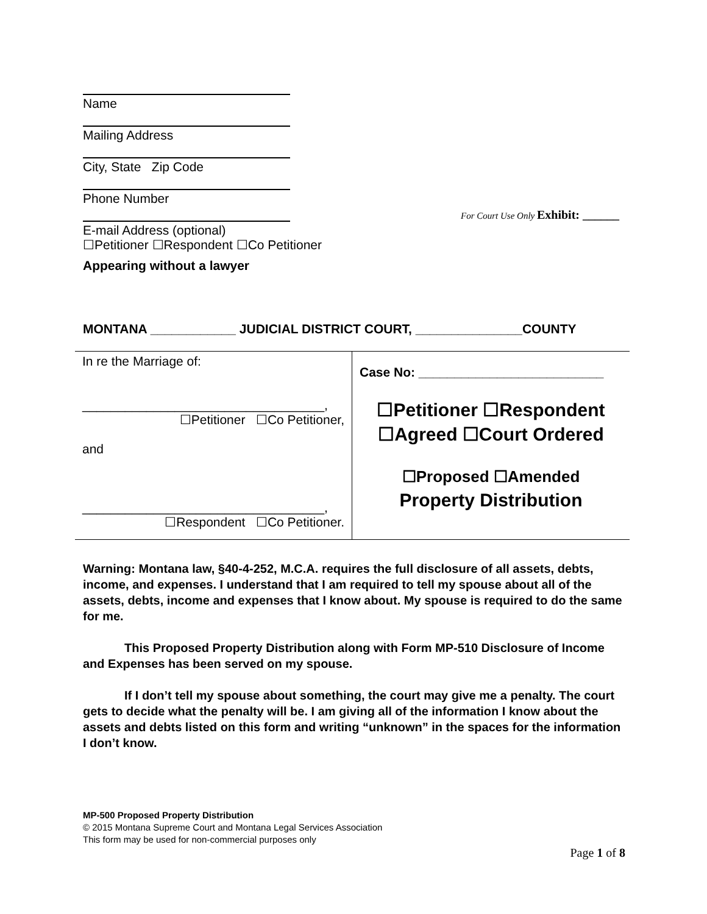Name
Mailing Address
City, State Zip Code
Phone Number
For Court Use Only Exhibit: ______
E-mail Address (optional)
☐Petitioner ☐Respondent ☐Co Petitioner
Appearing without a lawyer
MONTANA ____________ JUDICIAL DISTRICT COURT, _______________COUNTY
| In re the Marriage of: __________________________________, ☐Petitioner ☐Co Petitioner, and __________________________________, ☐Respondent ☐Co Petitioner. | Case No: __________________________ ☐Petitioner ☐Respondent ☐Agreed ☐Court Ordered ☐Proposed ☐Amended Property Distribution |
Warning: Montana law, §40-4-252, M.C.A. requires the full disclosure of all assets, debts, income, and expenses. I understand that I am required to tell my spouse about all of the assets, debts, income and expenses that I know about. My spouse is required to do the same for me.
This Proposed Property Distribution along with Form MP-510 Disclosure of Income and Expenses has been served on my spouse.
If I don’t tell my spouse about something, the court may give me a penalty. The court gets to decide what the penalty will be. I am giving all of the information I know about the assets and debts listed on this form and writing “unknown” in the spaces for the information I don’t know.
MP-500 Proposed Property Distribution
© 2015 Montana Supreme Court and Montana Legal Services Association
This form may be used for non-commercial purposes only
Page 1 of 8